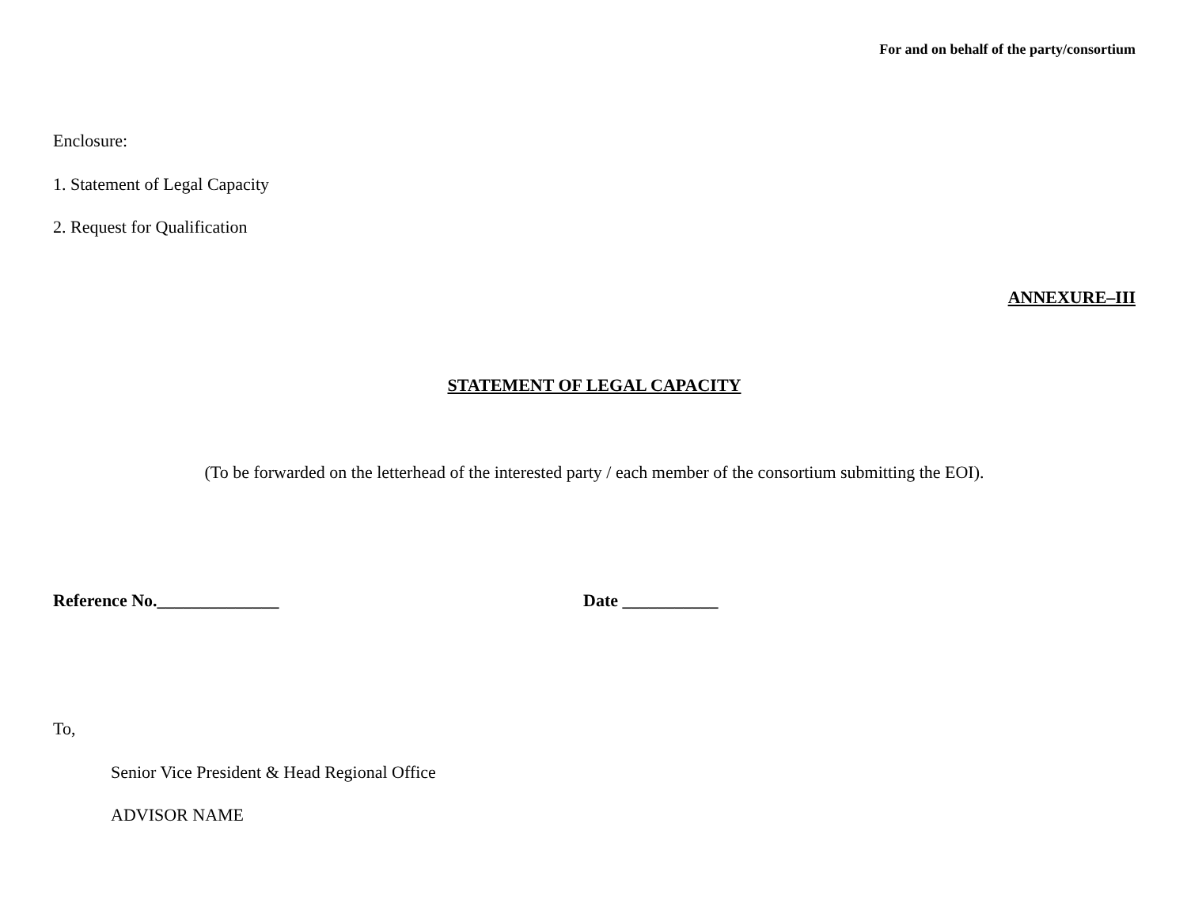For and on behalf of the party/consortium
Enclosure:
1. Statement of Legal Capacity
2. Request for Qualification
ANNEXURE–III
STATEMENT OF LEGAL CAPACITY
(To be forwarded on the letterhead of the interested party / each member of the consortium submitting the EOI).
Reference No.______________ Date ___________
To,
Senior Vice President & Head Regional Office
ADVISOR NAME